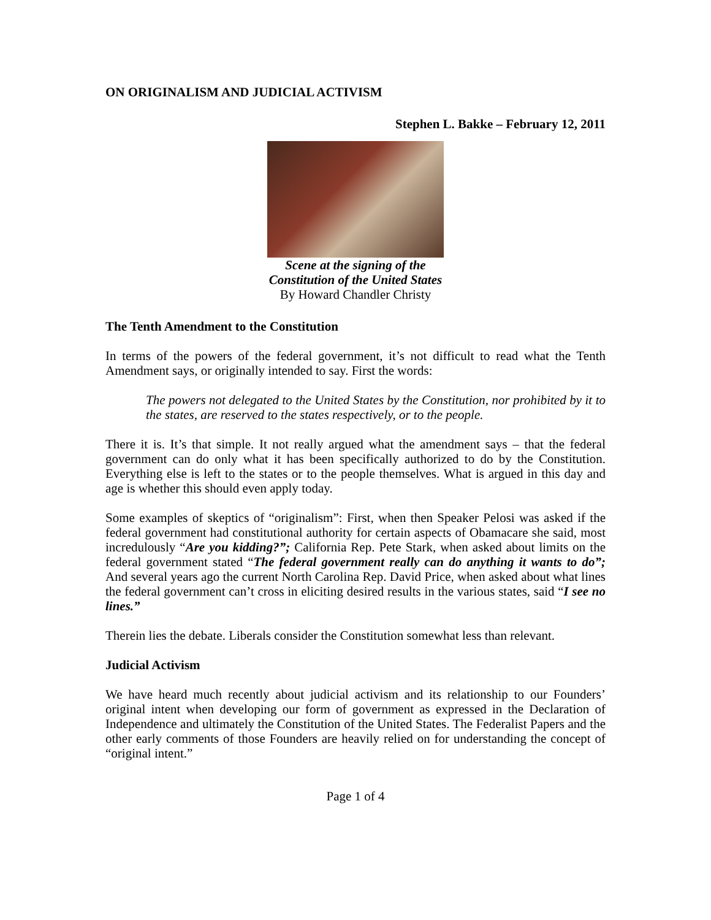ON ORIGINALISM AND JUDICIAL ACTIVISM
Stephen L. Bakke – February 12, 2011
Scene at the signing of the
Constitution of the United States
By Howard Chandler Christy
The Tenth Amendment to the Constitution
In terms of the powers of the federal government, it’s not difficult to read what the Tenth Amendment says, or originally intended to say. First the words:
The powers not delegated to the United States by the Constitution, nor prohibited by it to the states, are reserved to the states respectively, or to the people.
There it is. It’s that simple. It not really argued what the amendment says – that the federal government can do only what it has been specifically authorized to do by the Constitution. Everything else is left to the states or to the people themselves. What is argued in this day and age is whether this should even apply today.
Some examples of skeptics of “originalism”: First, when then Speaker Pelosi was asked if the federal government had constitutional authority for certain aspects of Obamacare she said, most incredulously “Are you kidding?”; California Rep. Pete Stark, when asked about limits on the federal government stated “The federal government really can do anything it wants to do”; And several years ago the current North Carolina Rep. David Price, when asked about what lines the federal government can’t cross in eliciting desired results in the various states, said “I see no lines.”
Therein lies the debate. Liberals consider the Constitution somewhat less than relevant.
Judicial Activism
We have heard much recently about judicial activism and its relationship to our Founders’ original intent when developing our form of government as expressed in the Declaration of Independence and ultimately the Constitution of the United States. The Federalist Papers and the other early comments of those Founders are heavily relied on for understanding the concept of “original intent.”
Page 1 of 4